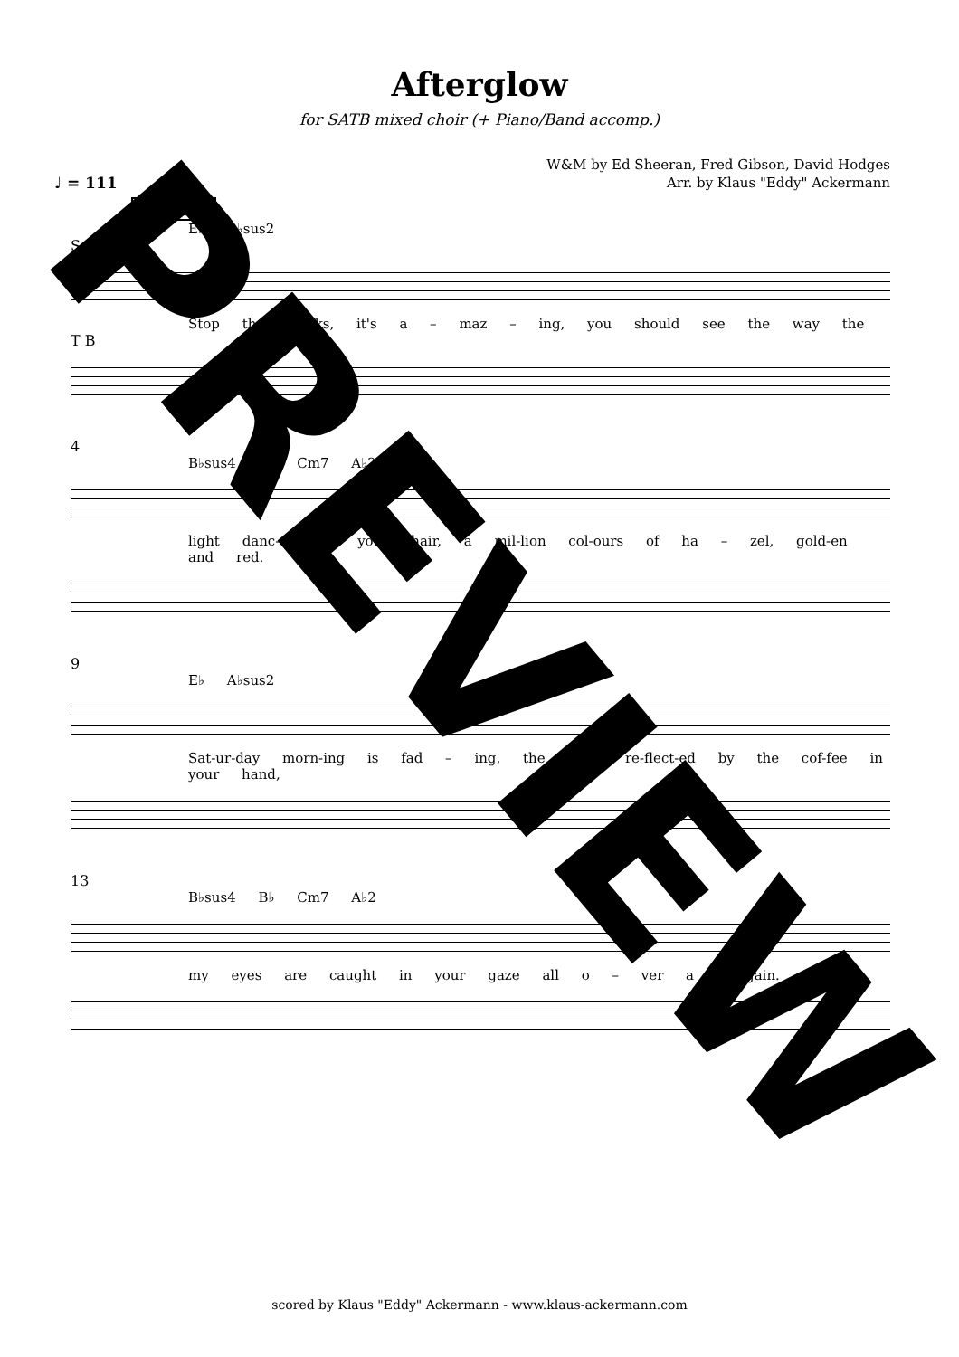Afterglow
for SATB mixed choir (+ Piano/Band accomp.)
W&M by Ed Sheeran, Fred Gibson, David Hodges
Arr. by Klaus "Eddy" Ackermann
♩ = 111
Verse 1
E♭ A♭sus2
S A
Stop the clocks, it's a – maz – ing, you should see the way the
T B
4
B♭sus4 B♭ Cm7 A♭2
light danc-es off your hair, a mil-lion col-ours of ha – zel, gold-en and red.
9
E♭ A♭sus2
Sat-ur-day morn-ing is fad – ing, the sun's re-flect-ed by the cof-fee in your hand,
13
B♭sus4 B♭ Cm7 A♭2
my eyes are caught in your gaze all o – ver a – gain.
PREVIEW
scored by Klaus "Eddy" Ackermann - www.klaus-ackermann.com